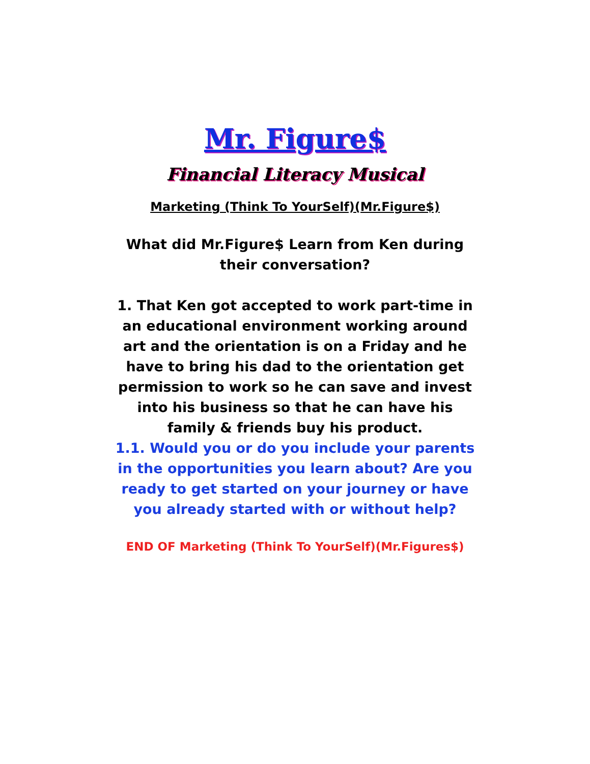Mr. Figure$
Financial Literacy Musical
Marketing (Think To YourSelf)(Mr.Figure$)
What did Mr.Figure$ Learn from Ken during their conversation?
1. That Ken got accepted to work part-time in an educational environment working around art and the orientation is on a Friday and he have to bring his dad to the orientation get permission to work so he can save and invest into his business so that he can have his family & friends buy his product.
1.1. Would you or do you include your parents in the opportunities you learn about? Are you ready to get started on your journey or have you already started with or without help?
END OF Marketing (Think To YourSelf)(Mr.Figures$)